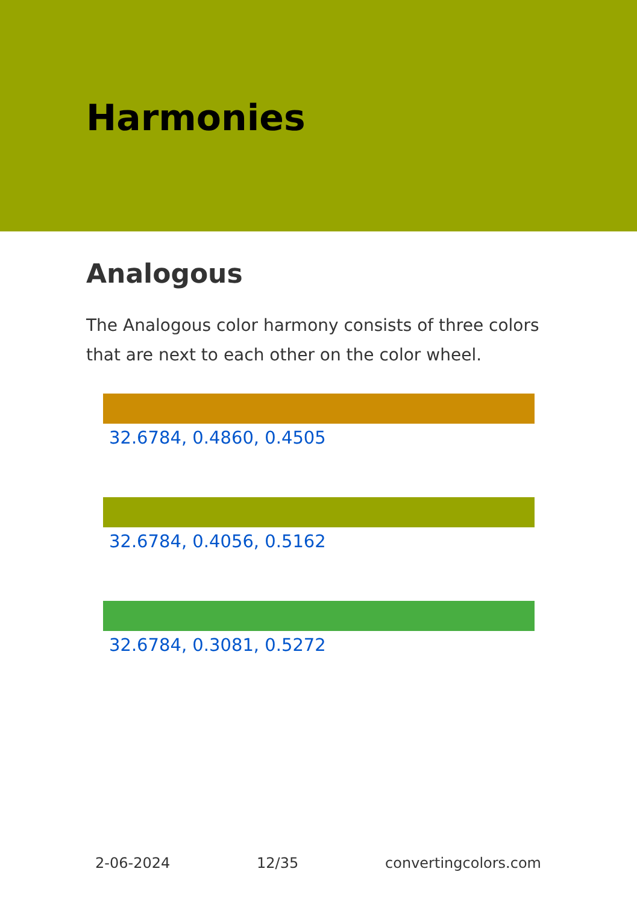Harmonies
Analogous
The Analogous color harmony consists of three colors that are next to each other on the color wheel.
32.6784, 0.4860, 0.4505
32.6784, 0.4056, 0.5162
32.6784, 0.3081, 0.5272
2-06-2024 12/35 convertingcolors.com